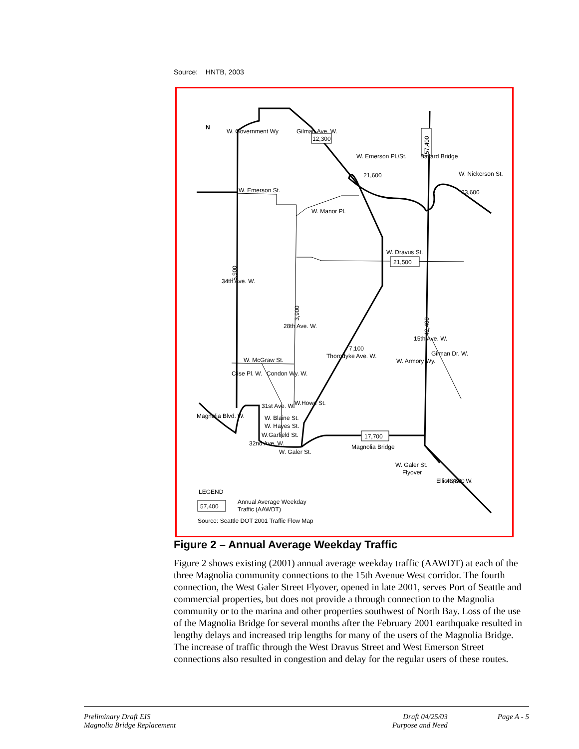Source: HNTB, 2003
12,300
57,400
21,600
23,600
21,500
5,900
3,900
42,400
7,100
17,700
48,800
LEGEND
57,400
W. Emerson St.
W. Manor Pl.
W. Dravus St.
W. McGraw St.
W.Howe St.
W. Blaine St.
W. Hayes St.
W.Garfield St.
W. Galer St.
Magnolia Bridge
W. Galer St.
Flyover
Magnolia Blvd. W.
W. Government Wy
Gilman Ave. W.
W. Emerson Pl./St.
W. Nickerson St.
Ballard Bridge
34th Ave. W.
28th Ave. W.
Thorndyke Ave. W.
15th Ave. W.
W. Armory Wy.
Gilman Dr. W.
Clise Pl. W.
Condon Wy. W.
31st Ave. W.
32nd Ave. W.
Elliott Ave. W.
Annual Average Weekday
Traffic (AAWDT)
Source: Seattle DOT 2001 Traffic Flow Map
N
Figure 2 – Annual Average Weekday Traffic
Figure 2 shows existing (2001) annual average weekday traffic (AAWDT) at each of the three Magnolia community connections to the 15th Avenue West corridor. The fourth connection, the West Galer Street Flyover, opened in late 2001, serves Port of Seattle and commercial properties, but does not provide a through connection to the Magnolia community or to the marina and other properties southwest of North Bay. Loss of the use of the Magnolia Bridge for several months after the February 2001 earthquake resulted in lengthy delays and increased trip lengths for many of the users of the Magnolia Bridge. The increase of traffic through the West Dravus Street and West Emerson Street connections also resulted in congestion and delay for the regular users of these routes.
Preliminary Draft EIS
Magnolia Bridge Replacement
Draft 04/25/03
Purpose and Need
Page A - 5